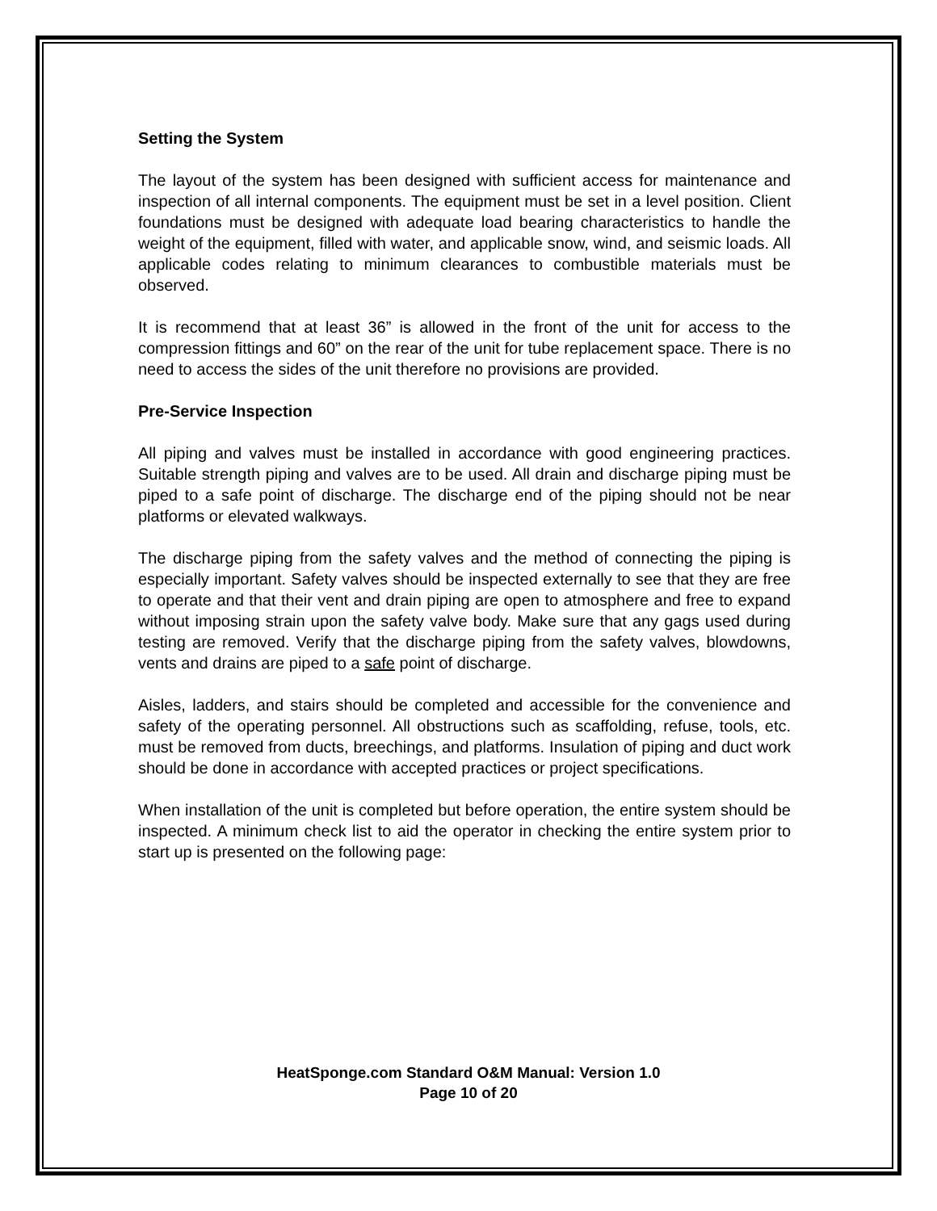Setting the System
The layout of the system has been designed with sufficient access for maintenance and inspection of all internal components. The equipment must be set in a level position. Client foundations must be designed with adequate load bearing characteristics to handle the weight of the equipment, filled with water, and applicable snow, wind, and seismic loads. All applicable codes relating to minimum clearances to combustible materials must be observed.
It is recommend that at least 36” is allowed in the front of the unit for access to the compression fittings and 60” on the rear of the unit for tube replacement space. There is no need to access the sides of the unit therefore no provisions are provided.
Pre-Service Inspection
All piping and valves must be installed in accordance with good engineering practices. Suitable strength piping and valves are to be used. All drain and discharge piping must be piped to a safe point of discharge. The discharge end of the piping should not be near platforms or elevated walkways.
The discharge piping from the safety valves and the method of connecting the piping is especially important. Safety valves should be inspected externally to see that they are free to operate and that their vent and drain piping are open to atmosphere and free to expand without imposing strain upon the safety valve body. Make sure that any gags used during testing are removed. Verify that the discharge piping from the safety valves, blowdowns, vents and drains are piped to a safe point of discharge.
Aisles, ladders, and stairs should be completed and accessible for the convenience and safety of the operating personnel. All obstructions such as scaffolding, refuse, tools, etc. must be removed from ducts, breechings, and platforms. Insulation of piping and duct work should be done in accordance with accepted practices or project specifications.
When installation of the unit is completed but before operation, the entire system should be inspected. A minimum check list to aid the operator in checking the entire system prior to start up is presented on the following page:
HeatSponge.com Standard O&M Manual: Version 1.0
Page 10 of 20